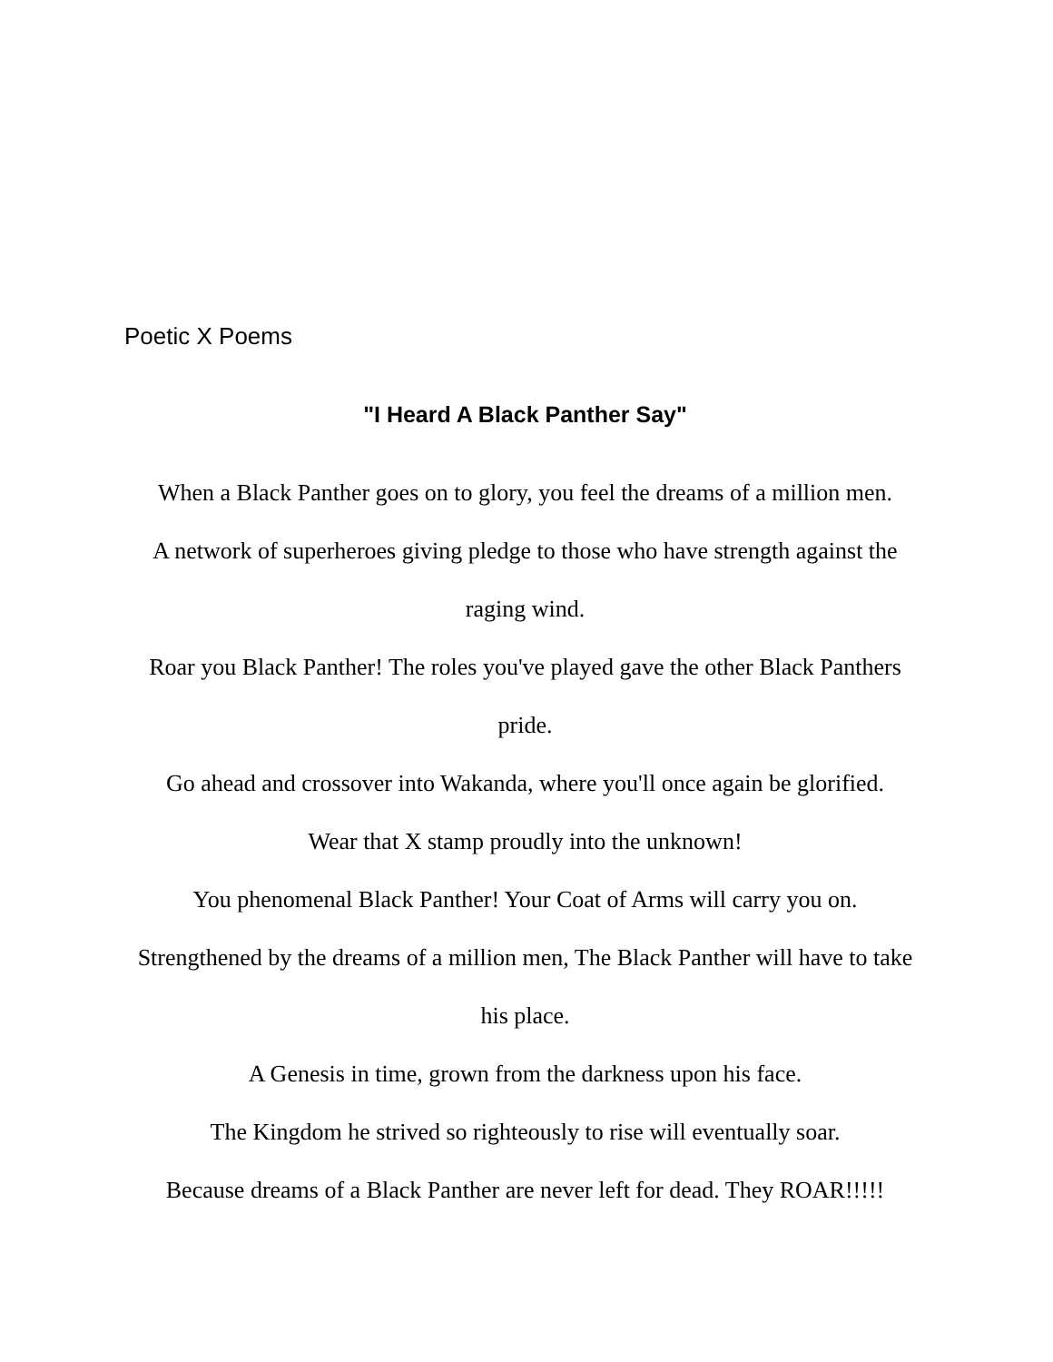Poetic X Poems
"I Heard A Black Panther Say"
When a Black Panther goes on to glory, you feel the dreams of a million men.
A network of superheroes giving pledge to those who have strength against the raging wind.
Roar you Black Panther! The roles you've played gave the other Black Panthers pride.
Go ahead and crossover into Wakanda, where you'll once again be glorified.
Wear that X stamp proudly into the unknown!
You phenomenal Black Panther! Your Coat of Arms will carry you on.
Strengthened by the dreams of a million men, The Black Panther will have to take his place.
A Genesis in time, grown from the darkness upon his face.
The Kingdom he strived so righteously to rise will eventually soar.
Because dreams of a Black Panther are never left for dead. They ROAR!!!!!